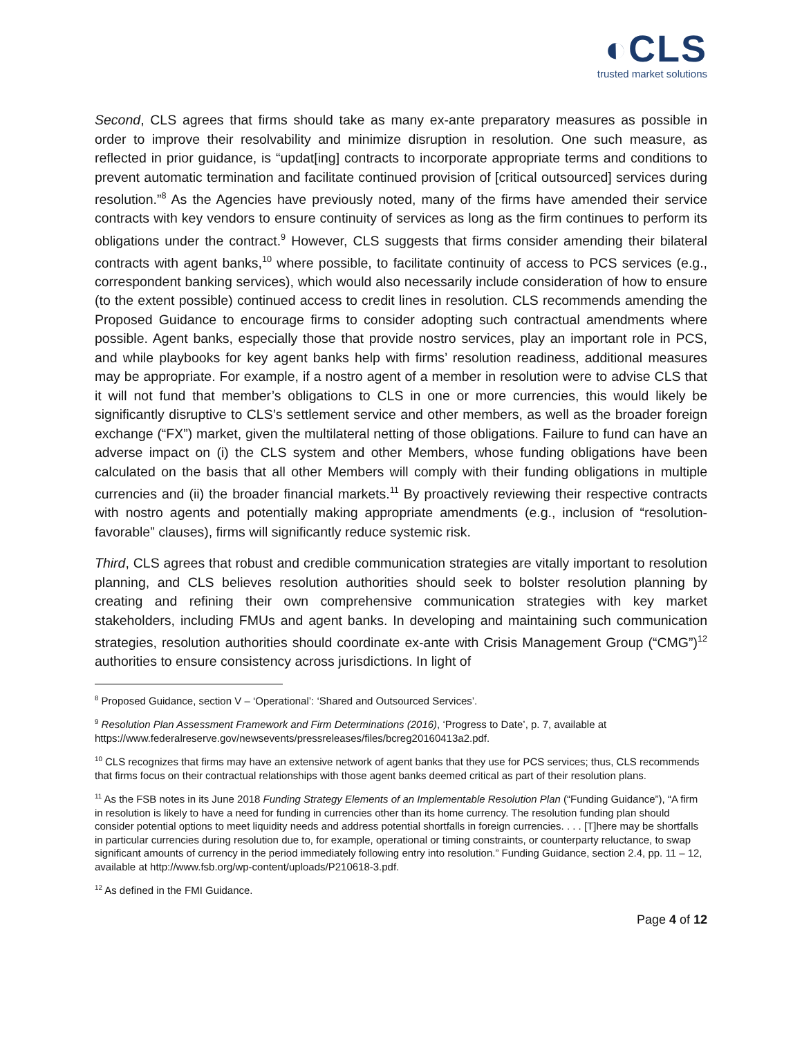◐CLS
trusted market solutions
Second, CLS agrees that firms should take as many ex-ante preparatory measures as possible in order to improve their resolvability and minimize disruption in resolution. One such measure, as reflected in prior guidance, is “updat[ing] contracts to incorporate appropriate terms and conditions to prevent automatic termination and facilitate continued provision of [critical outsourced] services during resolution.”<sup>8</sup> As the Agencies have previously noted, many of the firms have amended their service contracts with key vendors to ensure continuity of services as long as the firm continues to perform its obligations under the contract.<sup>9</sup> However, CLS suggests that firms consider amending their bilateral contracts with agent banks,<sup>10</sup> where possible, to facilitate continuity of access to PCS services (e.g., correspondent banking services), which would also necessarily include consideration of how to ensure (to the extent possible) continued access to credit lines in resolution. CLS recommends amending the Proposed Guidance to encourage firms to consider adopting such contractual amendments where possible. Agent banks, especially those that provide nostro services, play an important role in PCS, and while playbooks for key agent banks help with firms’ resolution readiness, additional measures may be appropriate. For example, if a nostro agent of a member in resolution were to advise CLS that it will not fund that member’s obligations to CLS in one or more currencies, this would likely be significantly disruptive to CLS’s settlement service and other members, as well as the broader foreign exchange (“FX”) market, given the multilateral netting of those obligations. Failure to fund can have an adverse impact on (i) the CLS system and other Members, whose funding obligations have been calculated on the basis that all other Members will comply with their funding obligations in multiple currencies and (ii) the broader financial markets.<sup>11</sup> By proactively reviewing their respective contracts with nostro agents and potentially making appropriate amendments (e.g., inclusion of “resolution-favorable” clauses), firms will significantly reduce systemic risk.
Third, CLS agrees that robust and credible communication strategies are vitally important to resolution planning, and CLS believes resolution authorities should seek to bolster resolution planning by creating and refining their own comprehensive communication strategies with key market stakeholders, including FMUs and agent banks. In developing and maintaining such communication strategies, resolution authorities should coordinate ex-ante with Crisis Management Group (“CMG”)<sup>12</sup> authorities to ensure consistency across jurisdictions. In light of
<sup>8</sup> Proposed Guidance, section V – ‘Operational’: ‘Shared and Outsourced Services’.
<sup>9</sup> Resolution Plan Assessment Framework and Firm Determinations (2016), ‘Progress to Date’, p. 7, available at https://www.federalreserve.gov/newsevents/pressreleases/files/bcreg20160413a2.pdf.
<sup>10</sup> CLS recognizes that firms may have an extensive network of agent banks that they use for PCS services; thus, CLS recommends that firms focus on their contractual relationships with those agent banks deemed critical as part of their resolution plans.
<sup>11</sup> As the FSB notes in its June 2018 Funding Strategy Elements of an Implementable Resolution Plan (“Funding Guidance”), “A firm in resolution is likely to have a need for funding in currencies other than its home currency. The resolution funding plan should consider potential options to meet liquidity needs and address potential shortfalls in foreign currencies. . . . [T]here may be shortfalls in particular currencies during resolution due to, for example, operational or timing constraints, or counterparty reluctance, to swap significant amounts of currency in the period immediately following entry into resolution.” Funding Guidance, section 2.4, pp. 11 – 12, available at http://www.fsb.org/wp-content/uploads/P210618-3.pdf.
<sup>12</sup> As defined in the FMI Guidance.
Page 4 of 12